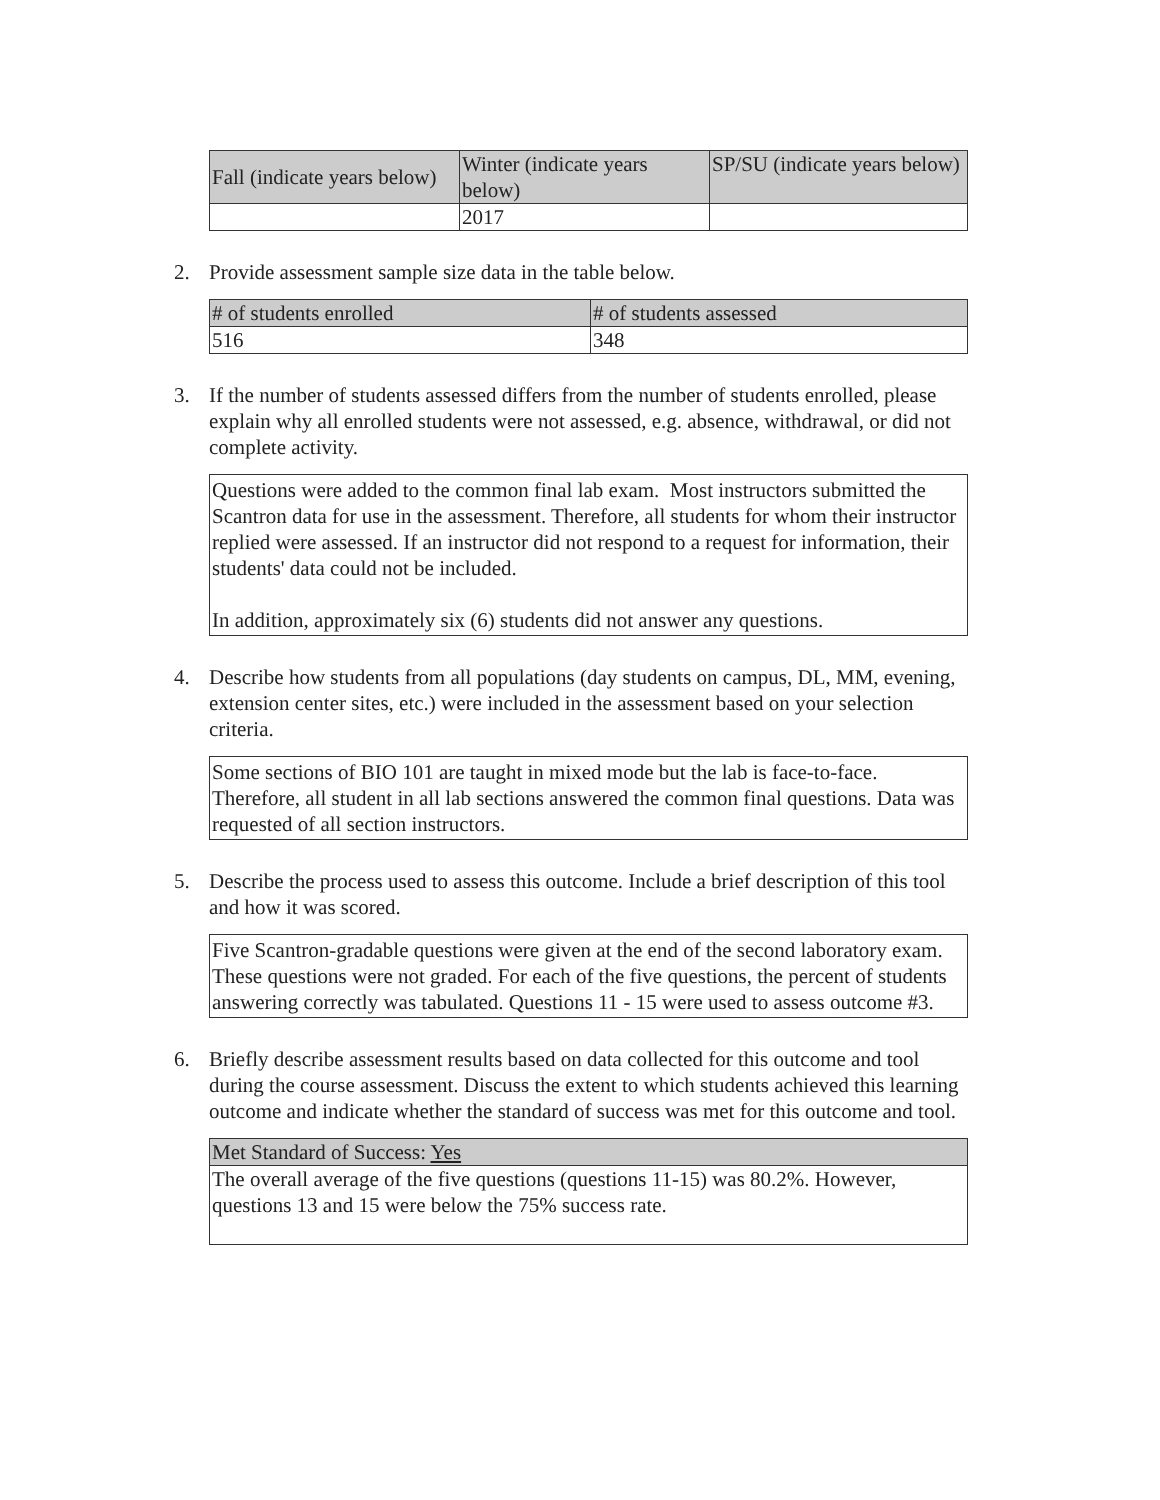| Fall (indicate years below) | Winter (indicate years below) | SP/SU (indicate years below) |
| --- | --- | --- |
| | 2017 | |
2. Provide assessment sample size data in the table below.
| # of students enrolled | # of students assessed |
| --- | --- |
| 516 | 348 |
3. If the number of students assessed differs from the number of students enrolled, please explain why all enrolled students were not assessed, e.g. absence, withdrawal, or did not complete activity.
Questions were added to the common final lab exam. Most instructors submitted the Scantron data for use in the assessment. Therefore, all students for whom their instructor replied were assessed. If an instructor did not respond to a request for information, their students' data could not be included.
In addition, approximately six (6) students did not answer any questions.
4. Describe how students from all populations (day students on campus, DL, MM, evening, extension center sites, etc.) were included in the assessment based on your selection criteria.
Some sections of BIO 101 are taught in mixed mode but the lab is face-to-face. Therefore, all student in all lab sections answered the common final questions. Data was requested of all section instructors.
5. Describe the process used to assess this outcome. Include a brief description of this tool and how it was scored.
Five Scantron-gradable questions were given at the end of the second laboratory exam. These questions were not graded. For each of the five questions, the percent of students answering correctly was tabulated. Questions 11 - 15 were used to assess outcome #3.
6. Briefly describe assessment results based on data collected for this outcome and tool during the course assessment. Discuss the extent to which students achieved this learning outcome and indicate whether the standard of success was met for this outcome and tool.
| Met Standard of Success: Yes |
| --- |
| The overall average of the five questions (questions 11-15) was 80.2%. However, questions 13 and 15 were below the 75% success rate. |